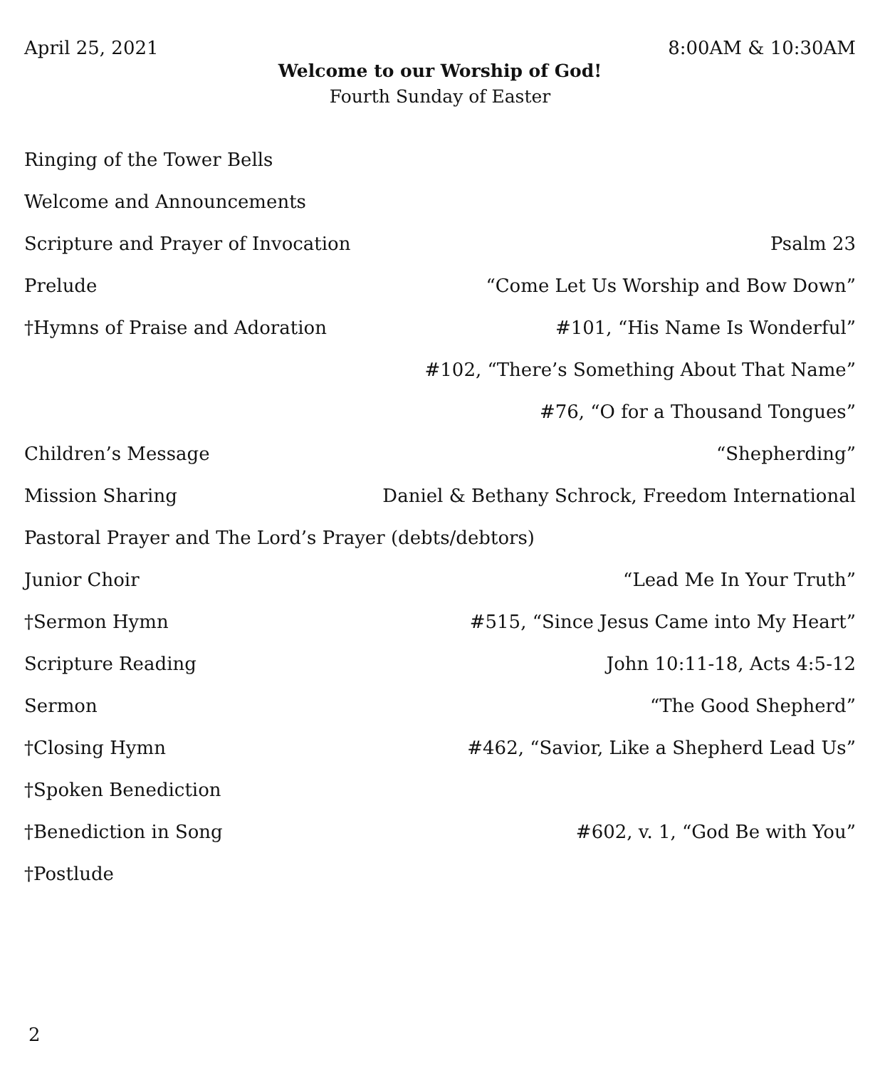April 25, 2021 8:00AM & 10:30AM
Welcome to our Worship of God!
Fourth Sunday of Easter
Ringing of the Tower Bells
Welcome and Announcements
Scripture and Prayer of Invocation Psalm 23
Prelude “Come Let Us Worship and Bow Down”
†Hymns of Praise and Adoration #101, “His Name Is Wonderful”
#102, “There’s Something About That Name”
#76, “O for a Thousand Tongues”
Children’s Message “Shepherding”
Mission Sharing Daniel & Bethany Schrock, Freedom International
Pastoral Prayer and The Lord’s Prayer (debts/debtors)
Junior Choir “Lead Me In Your Truth”
†Sermon Hymn #515, “Since Jesus Came into My Heart”
Scripture Reading John 10:11-18, Acts 4:5-12
Sermon “The Good Shepherd”
†Closing Hymn #462, “Savior, Like a Shepherd Lead Us”
†Spoken Benediction
†Benediction in Song #602, v. 1, “God Be with You”
†Postlude
2